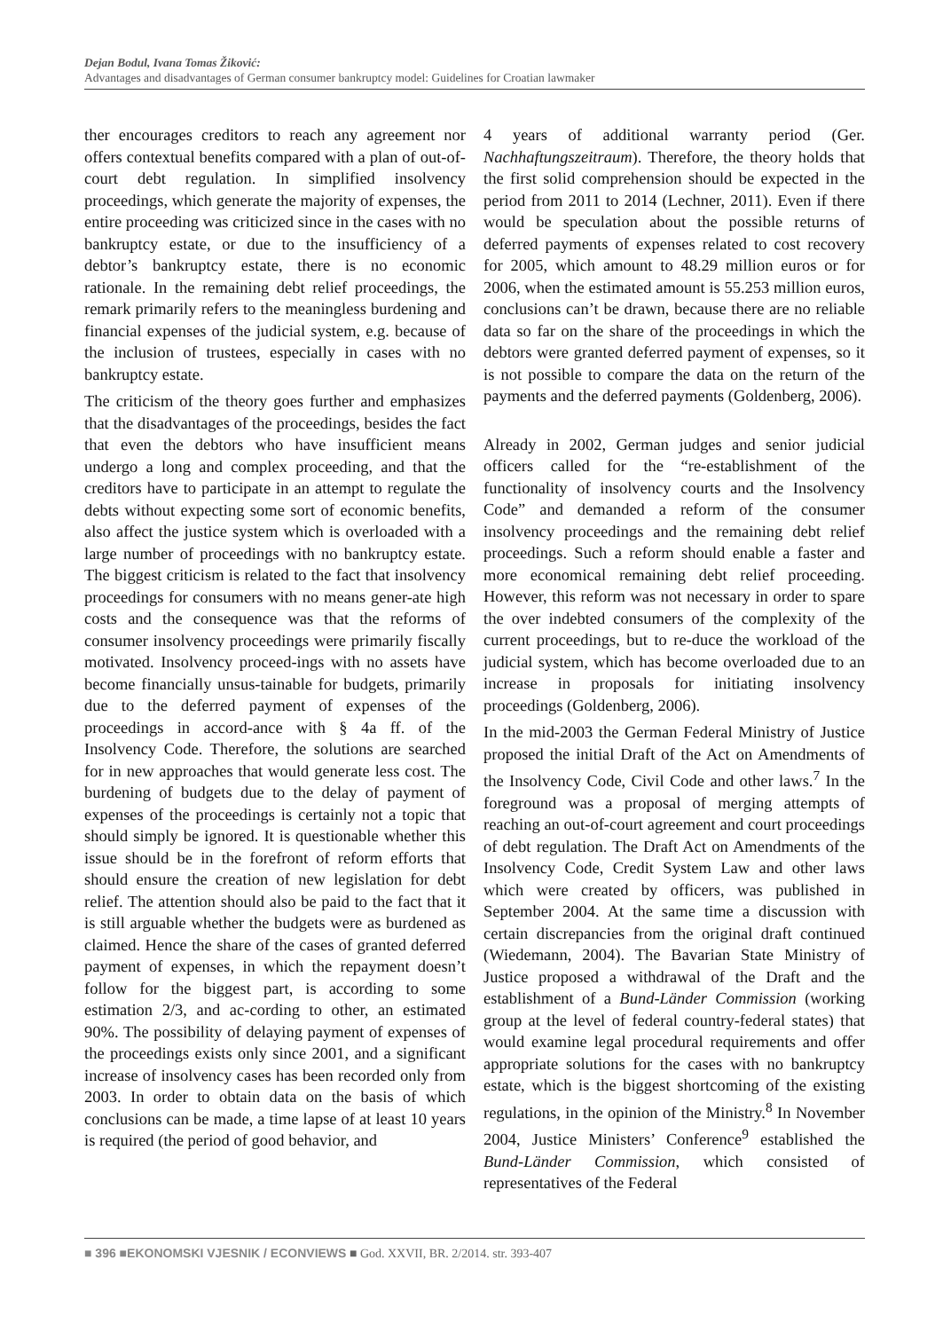Dejan Bodul, Ivana Tomas Žiković:
Advantages and disadvantages of German consumer bankruptcy model: Guidelines for Croatian lawmaker
ther encourages creditors to reach any agreement nor offers contextual benefits compared with a plan of out-of-court debt regulation. In simplified insolvency proceedings, which generate the majority of expenses, the entire proceeding was criticized since in the cases with no bankruptcy estate, or due to the insufficiency of a debtor’s bankruptcy estate, there is no economic rationale. In the remaining debt relief proceedings, the remark primarily refers to the meaningless burdening and financial expenses of the judicial system, e.g. because of the inclusion of trustees, especially in cases with no bankruptcy estate.
The criticism of the theory goes further and emphasizes that the disadvantages of the proceedings, besides the fact that even the debtors who have insufficient means undergo a long and complex proceeding, and that the creditors have to participate in an attempt to regulate the debts without expecting some sort of economic benefits, also affect the justice system which is overloaded with a large number of proceedings with no bankruptcy estate. The biggest criticism is related to the fact that insolvency proceedings for consumers with no means gener-ate high costs and the consequence was that the reforms of consumer insolvency proceedings were primarily fiscally motivated. Insolvency proceed-ings with no assets have become financially unsus-tainable for budgets, primarily due to the deferred payment of expenses of the proceedings in accord-ance with § 4a ff. of the Insolvency Code. Therefore, the solutions are searched for in new approaches that would generate less cost. The burdening of budgets due to the delay of payment of expenses of the proceedings is certainly not a topic that should simply be ignored. It is questionable whether this issue should be in the forefront of reform efforts that should ensure the creation of new legislation for debt relief. The attention should also be paid to the fact that it is still arguable whether the budgets were as burdened as claimed. Hence the share of the cases of granted deferred payment of expenses, in which the repayment doesn’t follow for the biggest part, is according to some estimation 2/3, and ac-cording to other, an estimated 90%. The possibility of delaying payment of expenses of the proceedings exists only since 2001, and a significant increase of insolvency cases has been recorded only from 2003. In order to obtain data on the basis of which conclusions can be made, a time lapse of at least 10 years is required (the period of good behavior, and
4 years of additional warranty period (Ger. Nachhaftungszeitraum). Therefore, the theory holds that the first solid comprehension should be expected in the period from 2011 to 2014 (Lechner, 2011). Even if there would be speculation about the possible returns of deferred payments of expenses related to cost recovery for 2005, which amount to 48.29 million euros or for 2006, when the estimated amount is 55.253 million euros, conclusions can’t be drawn, because there are no reliable data so far on the share of the proceedings in which the debtors were granted deferred payment of expenses, so it is not possible to compare the data on the return of the payments and the deferred payments (Goldenberg, 2006).
Already in 2002, German judges and senior judicial officers called for the “re-establishment of the functionality of insolvency courts and the Insolvency Code” and demanded a reform of the consumer insolvency proceedings and the remaining debt relief proceedings. Such a reform should enable a faster and more economical remaining debt relief proceeding. However, this reform was not necessary in order to spare the over indebted consumers of the complexity of the current proceedings, but to re-duce the workload of the judicial system, which has become overloaded due to an increase in proposals for initiating insolvency proceedings (Goldenberg, 2006).
In the mid-2003 the German Federal Ministry of Justice proposed the initial Draft of the Act on Amendments of the Insolvency Code, Civil Code and other laws.<sup>7</sup> In the foreground was a proposal of merging attempts of reaching an out-of-court agreement and court proceedings of debt regulation. The Draft Act on Amendments of the Insolvency Code, Credit System Law and other laws which were created by officers, was published in September 2004. At the same time a discussion with certain discrepancies from the original draft continued (Wiedemann, 2004). The Bavarian State Ministry of Justice proposed a withdrawal of the Draft and the establishment of a Bund-Länder Commission (working group at the level of federal country-federal states) that would examine legal procedural requirements and offer appropriate solutions for the cases with no bankruptcy estate, which is the biggest shortcoming of the existing regulations, in the opinion of the Ministry.<sup>8</sup> In November 2004, Justice Ministers’ Conference<sup>9</sup> established the Bund-Länder Commission, which consisted of representatives of the Federal
■ 396 ■EKONOMSKI VJESNIK / ECONVIEWS ■ God. XXVII, BR. 2/2014. str. 393-407